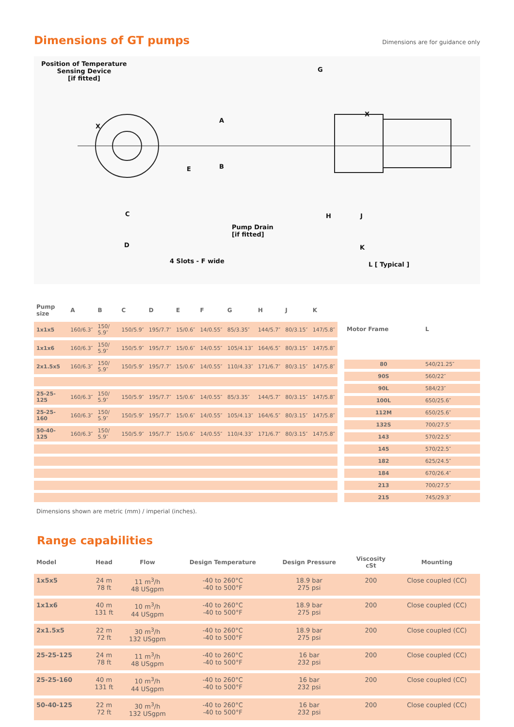Dimensions of GT pumps
Dimensions are for guidance only
Position of Temperature
Sensing Device
[if fitted]
A
B E
C
D
4 Slots - F wide
Pump Drain
[if fitted]
G
X
X
H J
K
L [ Typical ]
| Pump size | A | B | C | D | E | F | G | H | J | K |
| --- | --- | --- | --- | --- | --- | --- | --- | --- | --- | --- |
| 1x1x5 | 160/6.3″ | 150/ 5.9″ | 150/5.9″ | 195/7.7″ | 15/0.6″ | 14/0.55″ | 85/3.35″ | 144/5.7″ | 80/3.15″ | 147/5.8″ |
| 1x1x6 | 160/6.3″ | 150/ 5.9″ | 150/5.9″ | 195/7.7″ | 15/0.6″ | 14/0.55″ | 105/4.13″ | 164/6.5″ | 80/3.15″ | 147/5.8″ |
| 2x1.5x5 | 160/6.3″ | 150/ 5.9″ | 150/5.9″ | 195/7.7″ | 15/0.6″ | 14/0.55″ | 110/4.33″ | 171/6.7″ | 80/3.15″ | 147/5.8″ |
| 25-25-125 | 160/6.3″ | 150/ 5.9″ | 150/5.9″ | 195/7.7″ | 15/0.6″ | 14/0.55″ | 85/3.35″ | 144/5.7″ | 80/3.15″ | 147/5.8″ |
| 25-25-160 | 160/6.3″ | 150/ 5.9″ | 150/5.9″ | 195/7.7″ | 15/0.6″ | 14/0.55″ | 105/4.13″ | 164/6.5″ | 80/3.15″ | 147/5.8″ |
| 50-40-125 | 160/6.3″ | 150/ 5.9″ | 150/5.9″ | 195/7.7″ | 15/0.6″ | 14/0.55″ | 110/4.33″ | 171/6.7″ | 80/3.15″ | 147/5.8″ |
| Motor Frame | L |
| --- | --- |
| 80 | 540/21.25″ |
| 90S | 560/22″ |
| 90L | 584/23″ |
| 100L | 650/25.6″ |
| 112M | 650/25.6″ |
| 132S | 700/27.5″ |
| 143 | 570/22.5″ |
| 145 | 570/22.5″ |
| 182 | 625/24.5″ |
| 184 | 670/26.4″ |
| 213 | 700/27.5″ |
| 215 | 745/29.3″ |
Dimensions shown are metric (mm) / imperial (inches).
Range capabilities
| Model | Head | Flow | Design Temperature | Design Pressure | Viscosity cSt | Mounting |
| --- | --- | --- | --- | --- | --- | --- |
| 1x5x5 | 24 m 78 ft | 11 m<sup>3</sup>/h 48 USgpm | -40 to 260°C -40 to 500°F | 18.9 bar 275 psi | 200 | Close coupled (CC) |
| 1x1x6 | 40 m 131 ft | 10 m<sup>3</sup>/h 44 USgpm | -40 to 260°C -40 to 500°F | 18.9 bar 275 psi | 200 | Close coupled (CC) |
| 2x1.5x5 | 22 m 72 ft | 30 m<sup>3</sup>/h 132 USgpm | -40 to 260°C -40 to 500°F | 18.9 bar 275 psi | 200 | Close coupled (CC) |
| 25-25-125 | 24 m 78 ft | 11 m<sup>3</sup>/h 48 USgpm | -40 to 260°C -40 to 500°F | 16 bar 232 psi | 200 | Close coupled (CC) |
| 25-25-160 | 40 m 131 ft | 10 m<sup>3</sup>/h 44 USgpm | -40 to 260°C -40 to 500°F | 16 bar 232 psi | 200 | Close coupled (CC) |
| 50-40-125 | 22 m 72 ft | 30 m<sup>3</sup>/h 132 USgpm | -40 to 260°C -40 to 500°F | 16 bar 232 psi | 200 | Close coupled (CC) |